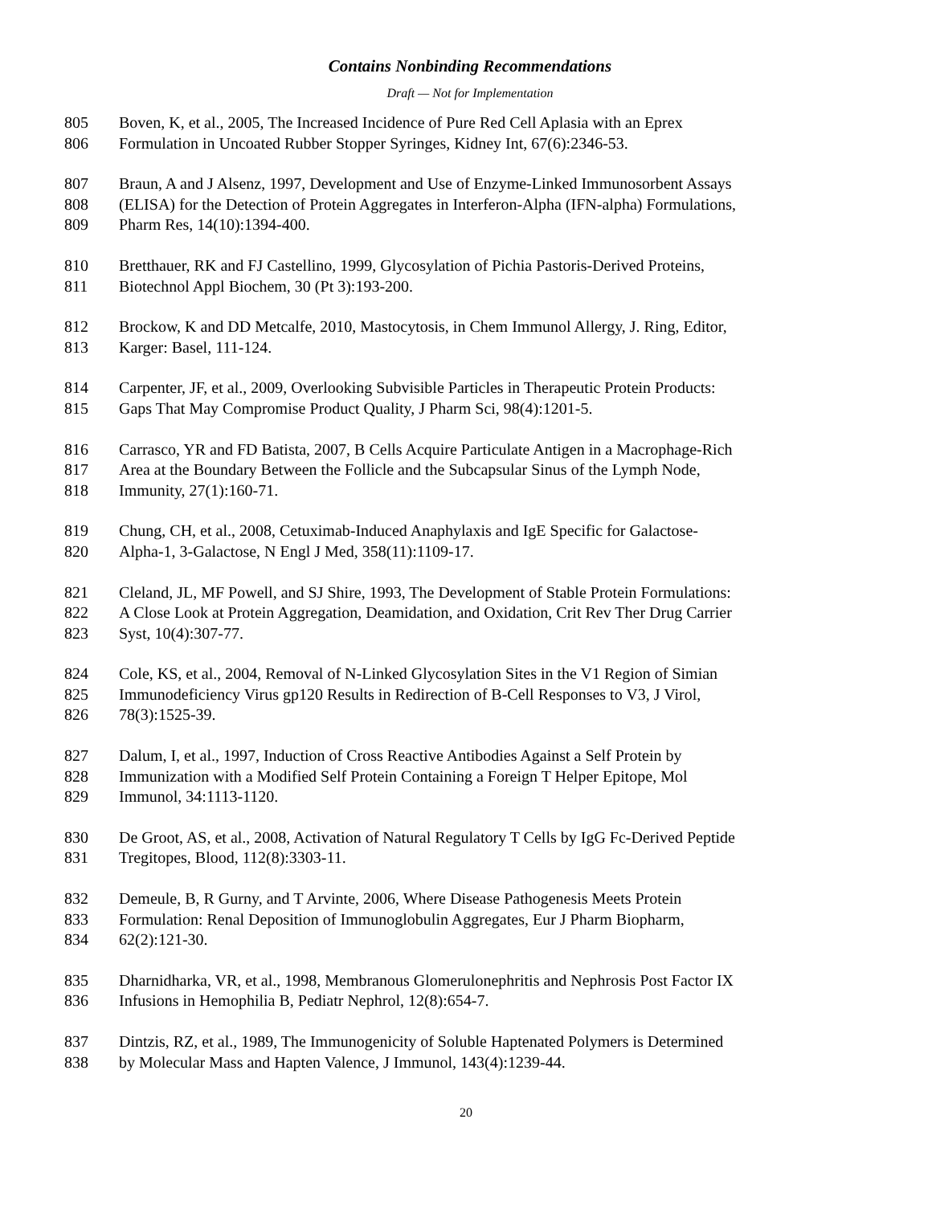Contains Nonbinding Recommendations
Draft — Not for Implementation
805 Boven, K, et al., 2005, The Increased Incidence of Pure Red Cell Aplasia with an Eprex
806 Formulation in Uncoated Rubber Stopper Syringes, Kidney Int, 67(6):2346-53.
807 Braun, A and J Alsenz, 1997, Development and Use of Enzyme-Linked Immunosorbent Assays
808 (ELISA) for the Detection of Protein Aggregates in Interferon-Alpha (IFN-alpha) Formulations,
809 Pharm Res, 14(10):1394-400.
810 Bretthauer, RK and FJ Castellino, 1999, Glycosylation of Pichia Pastoris-Derived Proteins,
811 Biotechnol Appl Biochem, 30 (Pt 3):193-200.
812 Brockow, K and DD Metcalfe, 2010, Mastocytosis, in Chem Immunol Allergy, J. Ring, Editor,
813 Karger: Basel, 111-124.
814 Carpenter, JF, et al., 2009, Overlooking Subvisible Particles in Therapeutic Protein Products:
815 Gaps That May Compromise Product Quality, J Pharm Sci, 98(4):1201-5.
816 Carrasco, YR and FD Batista, 2007, B Cells Acquire Particulate Antigen in a Macrophage-Rich
817 Area at the Boundary Between the Follicle and the Subcapsular Sinus of the Lymph Node,
818 Immunity, 27(1):160-71.
819 Chung, CH, et al., 2008, Cetuximab-Induced Anaphylaxis and IgE Specific for Galactose-
820 Alpha-1, 3-Galactose, N Engl J Med, 358(11):1109-17.
821 Cleland, JL, MF Powell, and SJ Shire, 1993, The Development of Stable Protein Formulations:
822 A Close Look at Protein Aggregation, Deamidation, and Oxidation, Crit Rev Ther Drug Carrier
823 Syst, 10(4):307-77.
824 Cole, KS, et al., 2004, Removal of N-Linked Glycosylation Sites in the V1 Region of Simian
825 Immunodeficiency Virus gp120 Results in Redirection of B-Cell Responses to V3, J Virol,
826 78(3):1525-39.
827 Dalum, I, et al., 1997, Induction of Cross Reactive Antibodies Against a Self Protein by
828 Immunization with a Modified Self Protein Containing a Foreign T Helper Epitope, Mol
829 Immunol, 34:1113-1120.
830 De Groot, AS, et al., 2008, Activation of Natural Regulatory T Cells by IgG Fc-Derived Peptide
831 Tregitopes, Blood, 112(8):3303-11.
832 Demeule, B, R Gurny, and T Arvinte, 2006, Where Disease Pathogenesis Meets Protein
833 Formulation: Renal Deposition of Immunoglobulin Aggregates, Eur J Pharm Biopharm,
834 62(2):121-30.
835 Dharnidharka, VR, et al., 1998, Membranous Glomerulonephritis and Nephrosis Post Factor IX
836 Infusions in Hemophilia B, Pediatr Nephrol, 12(8):654-7.
837 Dintzis, RZ, et al., 1989, The Immunogenicity of Soluble Haptenated Polymers is Determined
838 by Molecular Mass and Hapten Valence, J Immunol, 143(4):1239-44.
20